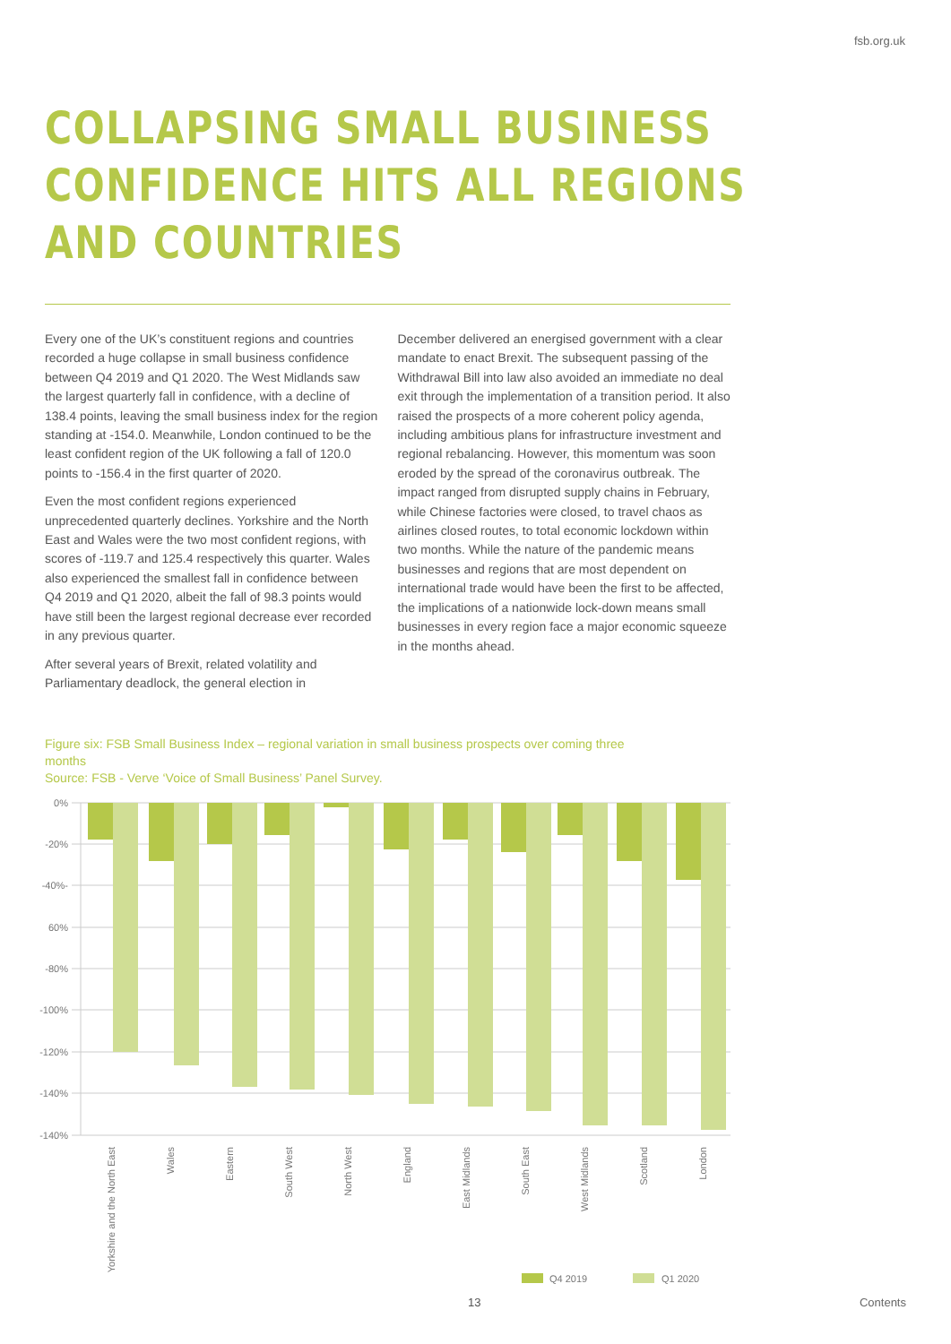fsb.org.uk
COLLAPSING SMALL BUSINESS
CONFIDENCE HITS ALL REGIONS
AND COUNTRIES
Every one of the UK’s constituent regions and countries recorded a huge collapse in small business confidence between Q4 2019 and Q1 2020. The West Midlands saw the largest quarterly fall in confidence, with a decline of 138.4 points, leaving the small business index for the region standing at -154.0. Meanwhile, London continued to be the least confident region of the UK following a fall of 120.0 points to -156.4 in the first quarter of 2020.
Even the most confident regions experienced unprecedented quarterly declines. Yorkshire and the North East and Wales were the two most confident regions, with scores of -119.7 and 125.4 respectively this quarter. Wales also experienced the smallest fall in confidence between Q4 2019 and Q1 2020, albeit the fall of 98.3 points would have still been the largest regional decrease ever recorded in any previous quarter.
After several years of Brexit, related volatility and Parliamentary deadlock, the general election in
December delivered an energised government with a clear mandate to enact Brexit. The subsequent passing of the Withdrawal Bill into law also avoided an immediate no deal exit through the implementation of a transition period. It also raised the prospects of a more coherent policy agenda, including ambitious plans for infrastructure investment and regional rebalancing. However, this momentum was soon eroded by the spread of the coronavirus outbreak. The impact ranged from disrupted supply chains in February, while Chinese factories were closed, to travel chaos as airlines closed routes, to total economic lockdown within two months. While the nature of the pandemic means businesses and regions that are most dependent on international trade would have been the first to be affected, the implications of a nationwide lock-down means small businesses in every region face a major economic squeeze in the months ahead.
Figure six: FSB Small Business Index – regional variation in small business prospects over coming three months
Source: FSB - Verve ‘Voice of Small Business’ Panel Survey.
0%
-20%
-40%-
60%
-80%
-100%
-120%
-140%
-140%
Yorkshire and the North East
Wales
Eastern
South West
North West
England
East Midlands
South East
West Midlands
Scotland
London
Q4 2019
Q1 2020
13 Contents